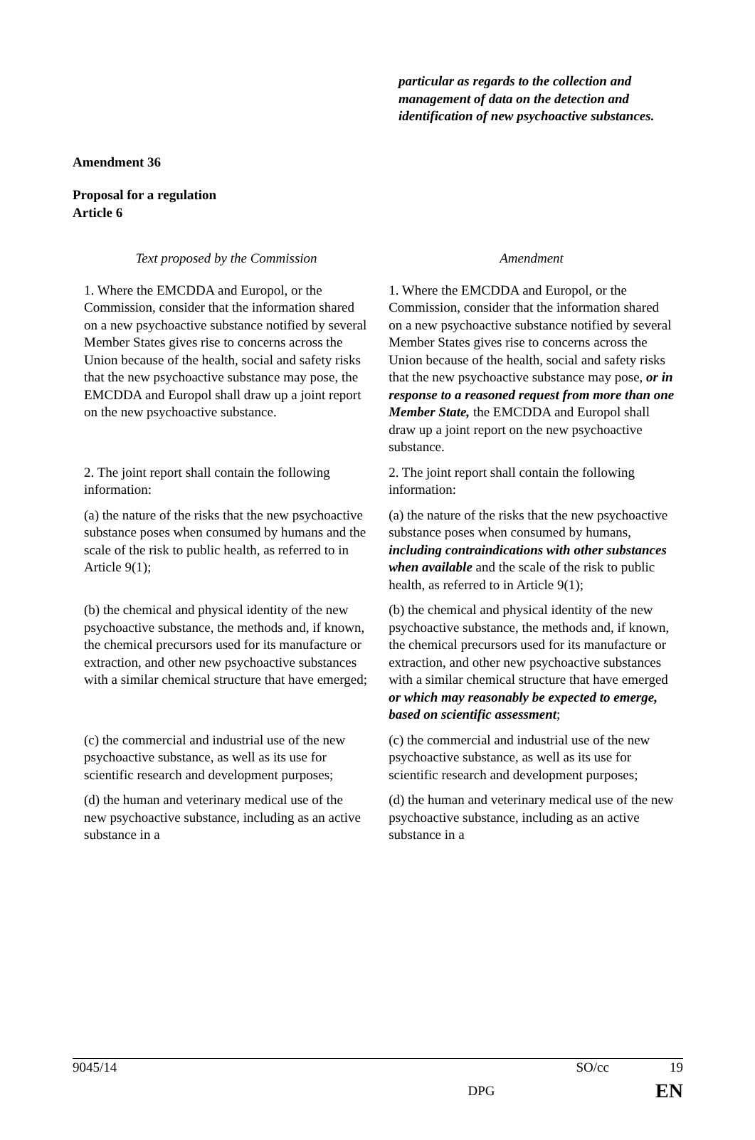particular as regards to the collection and management of data on the detection and identification of new psychoactive substances.
Amendment 36
Proposal for a regulation
Article 6
| Text proposed by the Commission | Amendment |
| --- | --- |
| 1. Where the EMCDDA and Europol, or the Commission, consider that the information shared on a new psychoactive substance notified by several Member States gives rise to concerns across the Union because of the health, social and safety risks that the new psychoactive substance may pose, the EMCDDA and Europol shall draw up a joint report on the new psychoactive substance. | 1. Where the EMCDDA and Europol, or the Commission, consider that the information shared on a new psychoactive substance notified by several Member States gives rise to concerns across the Union because of the health, social and safety risks that the new psychoactive substance may pose, or in response to a reasoned request from more than one Member State, the EMCDDA and Europol shall draw up a joint report on the new psychoactive substance. |
| 2. The joint report shall contain the following information: | 2. The joint report shall contain the following information: |
| (a) the nature of the risks that the new psychoactive substance poses when consumed by humans and the scale of the risk to public health, as referred to in Article 9(1); | (a) the nature of the risks that the new psychoactive substance poses when consumed by humans, including contraindications with other substances when available and the scale of the risk to public health, as referred to in Article 9(1); |
| (b) the chemical and physical identity of the new psychoactive substance, the methods and, if known, the chemical precursors used for its manufacture or extraction, and other new psychoactive substances with a similar chemical structure that have emerged; | (b) the chemical and physical identity of the new psychoactive substance, the methods and, if known, the chemical precursors used for its manufacture or extraction, and other new psychoactive substances with a similar chemical structure that have emerged or which may reasonably be expected to emerge, based on scientific assessment ; |
| (c) the commercial and industrial use of the new psychoactive substance, as well as its use for scientific research and development purposes; | (c) the commercial and industrial use of the new psychoactive substance, as well as its use for scientific research and development purposes; |
| (d) the human and veterinary medical use of the new psychoactive substance, including as an active substance in a | (d) the human and veterinary medical use of the new psychoactive substance, including as an active substance in a |
9045/14 SO/cc 19
DPG EN